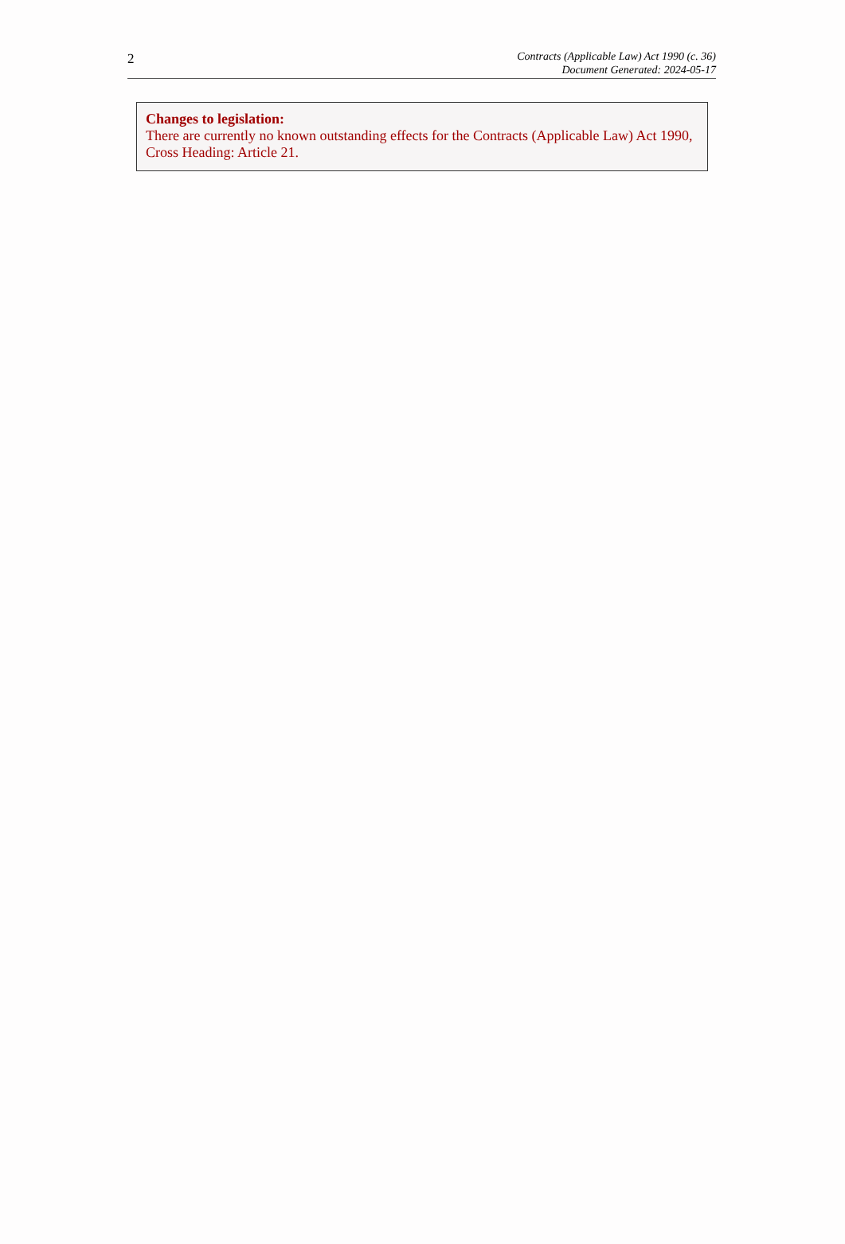2
Contracts (Applicable Law) Act 1990 (c. 36)
Document Generated: 2024-05-17
Changes to legislation:
There are currently no known outstanding effects for the Contracts (Applicable Law) Act 1990, Cross Heading: Article 21.